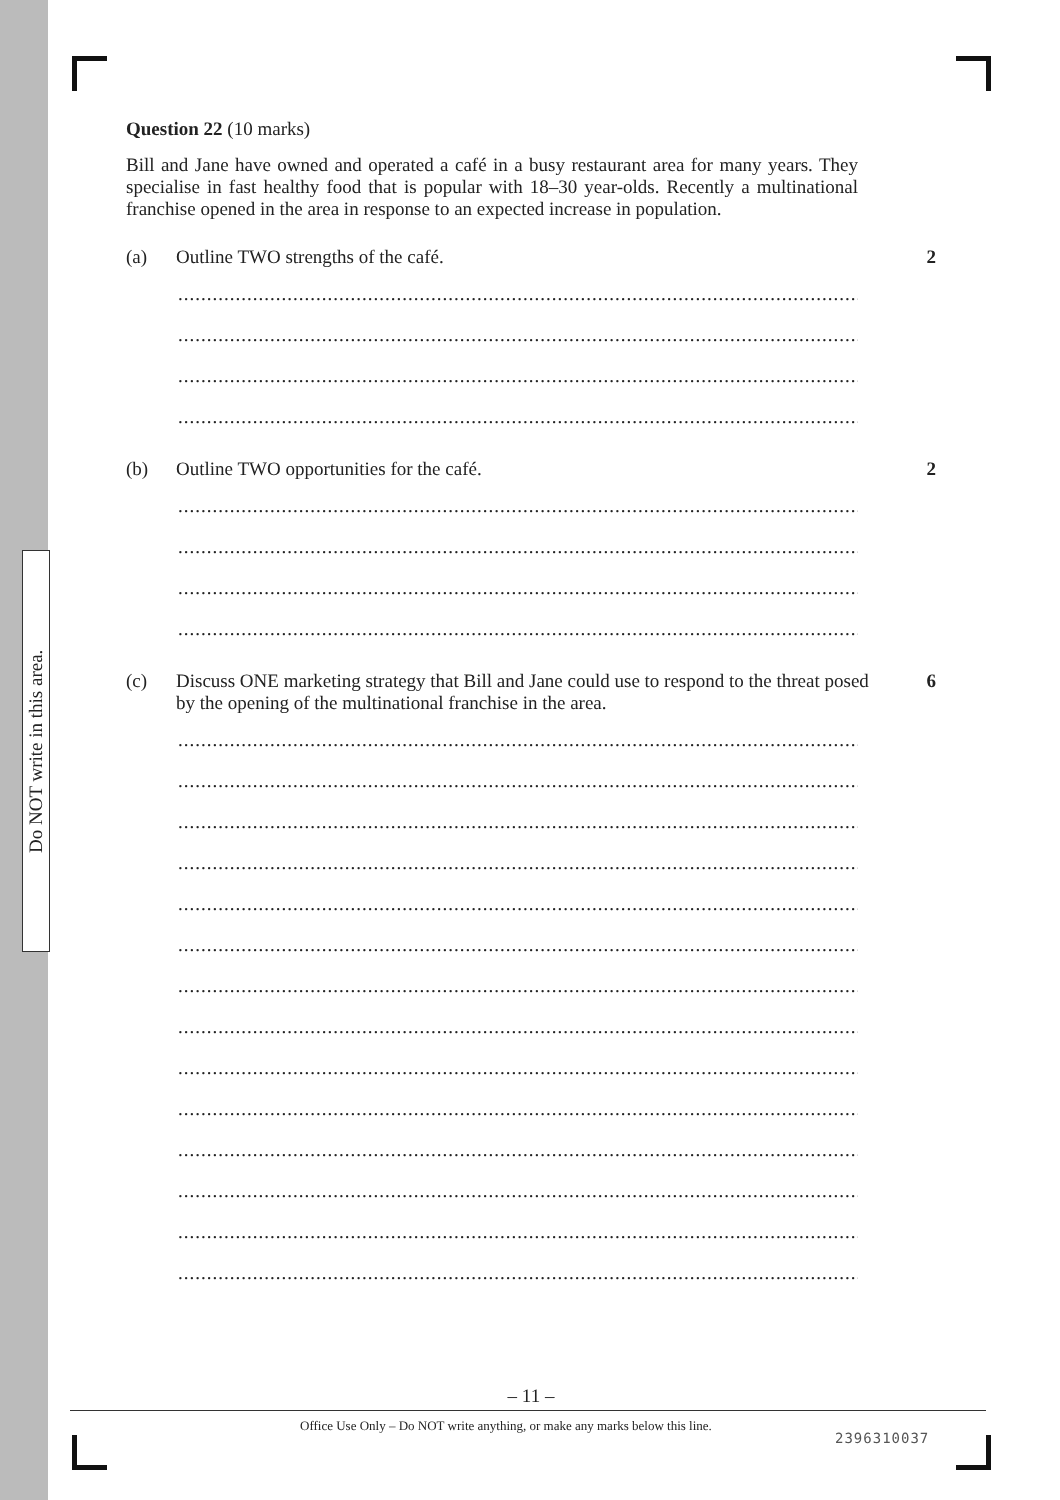Do NOT write in this area.
Question 22 (10 marks)
Bill and Jane have owned and operated a café in a busy restaurant area for many years. They specialise in fast healthy food that is popular with 18–30 year-olds. Recently a multinational franchise opened in the area in response to an expected increase in population.
(a) Outline TWO strengths of the café.
2
.........................................................................................................................
.........................................................................................................................
.........................................................................................................................
.........................................................................................................................
(b) Outline TWO opportunities for the café.
2
.........................................................................................................................
.........................................................................................................................
.........................................................................................................................
.........................................................................................................................
(c) Discuss ONE marketing strategy that Bill and Jane could use to respond to the threat posed by the opening of the multinational franchise in the area.
6
.........................................................................................................................
.........................................................................................................................
.........................................................................................................................
.........................................................................................................................
.........................................................................................................................
.........................................................................................................................
.........................................................................................................................
.........................................................................................................................
.........................................................................................................................
.........................................................................................................................
.........................................................................................................................
.........................................................................................................................
.........................................................................................................................
.........................................................................................................................
– 11 –
Office Use Only – Do NOT write anything, or make any marks below this line.
2396310037